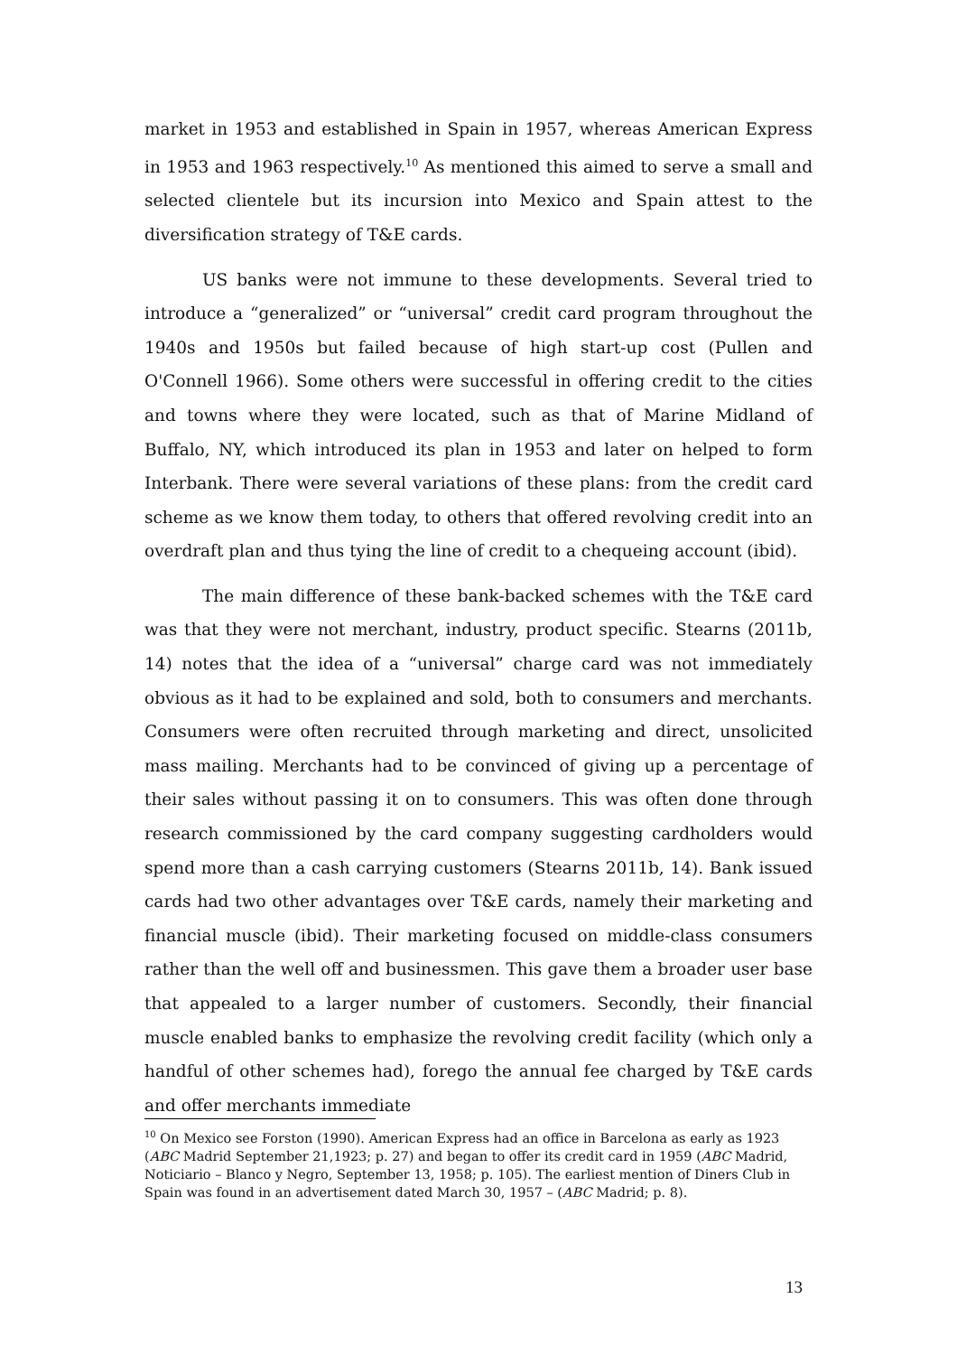market in 1953 and established in Spain in 1957, whereas American Express in 1953 and 1963 respectively.<sup>10</sup> As mentioned this aimed to serve a small and selected clientele but its incursion into Mexico and Spain attest to the diversification strategy of T&E cards.
US banks were not immune to these developments. Several tried to introduce a “generalized” or “universal” credit card program throughout the 1940s and 1950s but failed because of high start-up cost (Pullen and O'Connell 1966). Some others were successful in offering credit to the cities and towns where they were located, such as that of Marine Midland of Buffalo, NY, which introduced its plan in 1953 and later on helped to form Interbank. There were several variations of these plans: from the credit card scheme as we know them today, to others that offered revolving credit into an overdraft plan and thus tying the line of credit to a chequeing account (ibid).
The main difference of these bank-backed schemes with the T&E card was that they were not merchant, industry, product specific. Stearns (2011b, 14) notes that the idea of a “universal” charge card was not immediately obvious as it had to be explained and sold, both to consumers and merchants. Consumers were often recruited through marketing and direct, unsolicited mass mailing. Merchants had to be convinced of giving up a percentage of their sales without passing it on to consumers. This was often done through research commissioned by the card company suggesting cardholders would spend more than a cash carrying customers (Stearns 2011b, 14). Bank issued cards had two other advantages over T&E cards, namely their marketing and financial muscle (ibid). Their marketing focused on middle-class consumers rather than the well off and businessmen. This gave them a broader user base that appealed to a larger number of customers. Secondly, their financial muscle enabled banks to emphasize the revolving credit facility (which only a handful of other schemes had), forego the annual fee charged by T&E cards and offer merchants immediate
<sup>10</sup> On Mexico see Forston (1990). American Express had an office in Barcelona as early as 1923 (ABC Madrid September 21,1923; p. 27) and began to offer its credit card in 1959 (ABC Madrid, Noticiario – Blanco y Negro, September 13, 1958; p. 105). The earliest mention of Diners Club in Spain was found in an advertisement dated March 30, 1957 – (ABC Madrid; p. 8).
13